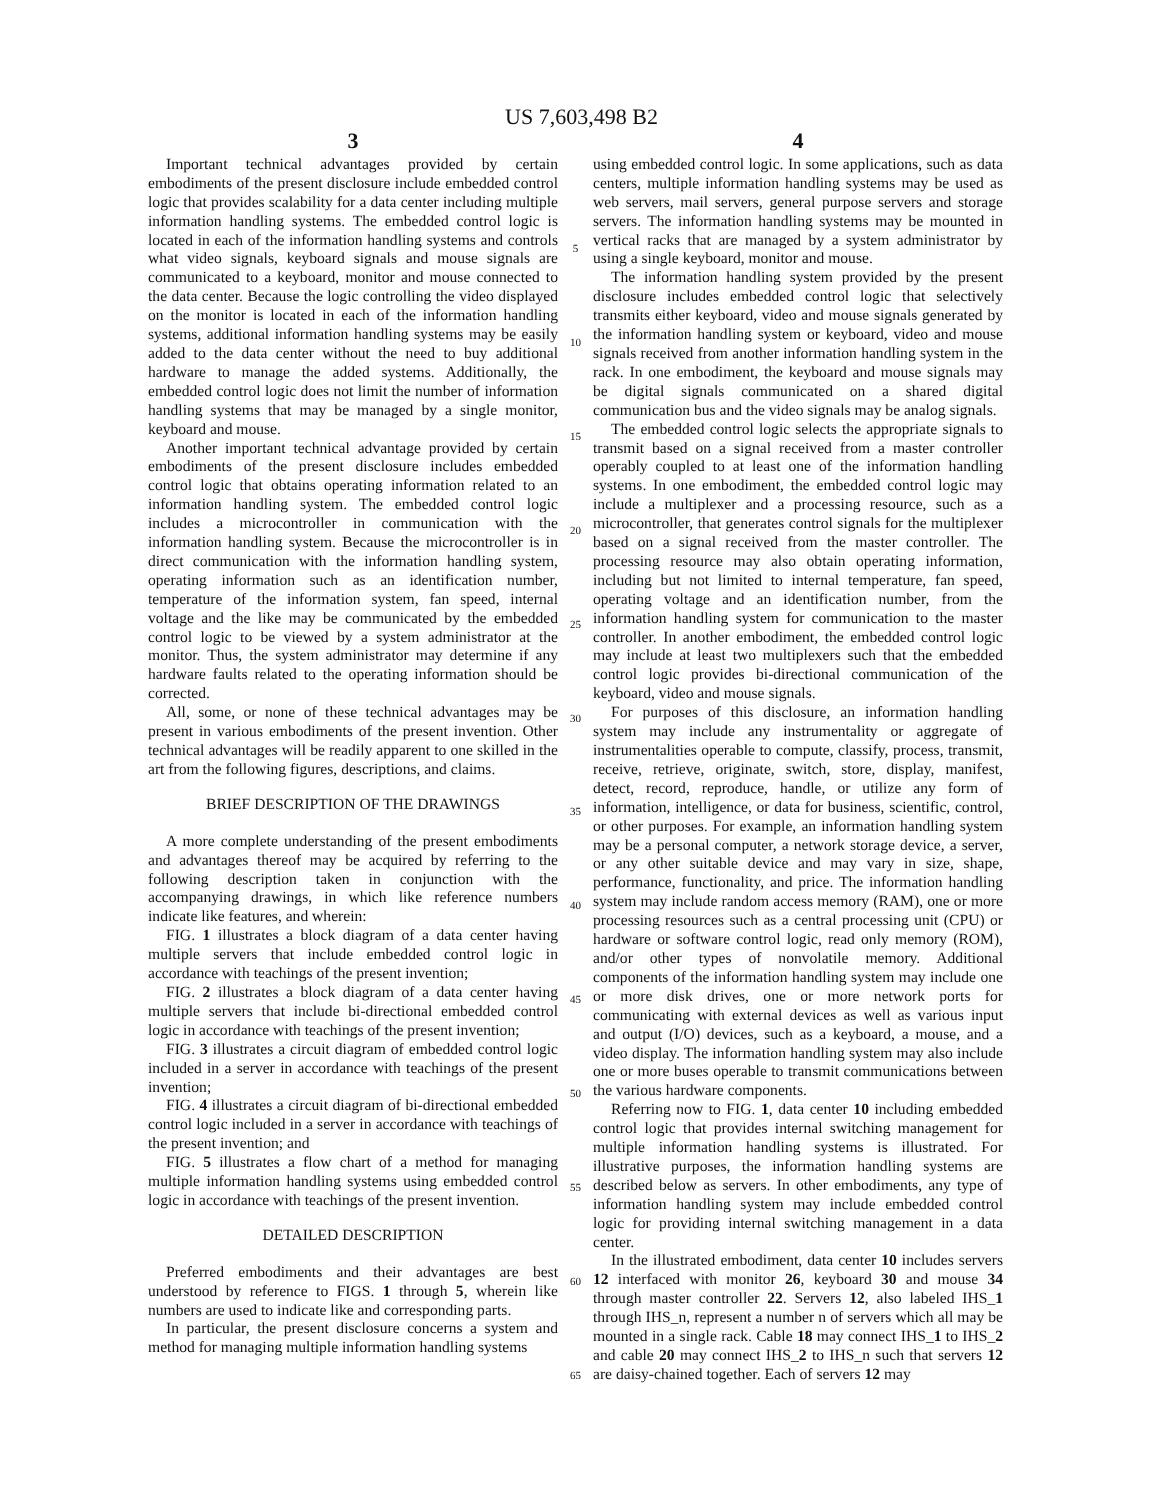US 7,603,498 B2
3
Important technical advantages provided by certain embodiments of the present disclosure include embedded control logic that provides scalability for a data center including multiple information handling systems. The embedded control logic is located in each of the information handling systems and controls what video signals, keyboard signals and mouse signals are communicated to a keyboard, monitor and mouse connected to the data center. Because the logic controlling the video displayed on the monitor is located in each of the information handling systems, additional information handling systems may be easily added to the data center without the need to buy additional hardware to manage the added systems. Additionally, the embedded control logic does not limit the number of information handling systems that may be managed by a single monitor, keyboard and mouse.
Another important technical advantage provided by certain embodiments of the present disclosure includes embedded control logic that obtains operating information related to an information handling system. The embedded control logic includes a microcontroller in communication with the information handling system. Because the microcontroller is in direct communication with the information handling system, operating information such as an identification number, temperature of the information system, fan speed, internal voltage and the like may be communicated by the embedded control logic to be viewed by a system administrator at the monitor. Thus, the system administrator may determine if any hardware faults related to the operating information should be corrected.
All, some, or none of these technical advantages may be present in various embodiments of the present invention. Other technical advantages will be readily apparent to one skilled in the art from the following figures, descriptions, and claims.
BRIEF DESCRIPTION OF THE DRAWINGS
A more complete understanding of the present embodiments and advantages thereof may be acquired by referring to the following description taken in conjunction with the accompanying drawings, in which like reference numbers indicate like features, and wherein:
FIG. 1 illustrates a block diagram of a data center having multiple servers that include embedded control logic in accordance with teachings of the present invention;
FIG. 2 illustrates a block diagram of a data center having multiple servers that include bi-directional embedded control logic in accordance with teachings of the present invention;
FIG. 3 illustrates a circuit diagram of embedded control logic included in a server in accordance with teachings of the present invention;
FIG. 4 illustrates a circuit diagram of bi-directional embedded control logic included in a server in accordance with teachings of the present invention; and
FIG. 5 illustrates a flow chart of a method for managing multiple information handling systems using embedded control logic in accordance with teachings of the present invention.
DETAILED DESCRIPTION
Preferred embodiments and their advantages are best understood by reference to FIGS. 1 through 5, wherein like numbers are used to indicate like and corresponding parts.
In particular, the present disclosure concerns a system and method for managing multiple information handling systems
5
10
15
20
25
30
35
40
45
50
55
60
65
4
using embedded control logic. In some applications, such as data centers, multiple information handling systems may be used as web servers, mail servers, general purpose servers and storage servers. The information handling systems may be mounted in vertical racks that are managed by a system administrator by using a single keyboard, monitor and mouse.
The information handling system provided by the present disclosure includes embedded control logic that selectively transmits either keyboard, video and mouse signals generated by the information handling system or keyboard, video and mouse signals received from another information handling system in the rack. In one embodiment, the keyboard and mouse signals may be digital signals communicated on a shared digital communication bus and the video signals may be analog signals.
The embedded control logic selects the appropriate signals to transmit based on a signal received from a master controller operably coupled to at least one of the information handling systems. In one embodiment, the embedded control logic may include a multiplexer and a processing resource, such as a microcontroller, that generates control signals for the multiplexer based on a signal received from the master controller. The processing resource may also obtain operating information, including but not limited to internal temperature, fan speed, operating voltage and an identification number, from the information handling system for communication to the master controller. In another embodiment, the embedded control logic may include at least two multiplexers such that the embedded control logic provides bi-directional communication of the keyboard, video and mouse signals.
For purposes of this disclosure, an information handling system may include any instrumentality or aggregate of instrumentalities operable to compute, classify, process, transmit, receive, retrieve, originate, switch, store, display, manifest, detect, record, reproduce, handle, or utilize any form of information, intelligence, or data for business, scientific, control, or other purposes. For example, an information handling system may be a personal computer, a network storage device, a server, or any other suitable device and may vary in size, shape, performance, functionality, and price. The information handling system may include random access memory (RAM), one or more processing resources such as a central processing unit (CPU) or hardware or software control logic, read only memory (ROM), and/or other types of nonvolatile memory. Additional components of the information handling system may include one or more disk drives, one or more network ports for communicating with external devices as well as various input and output (I/O) devices, such as a keyboard, a mouse, and a video display. The information handling system may also include one or more buses operable to transmit communications between the various hardware components.
Referring now to FIG. 1, data center 10 including embedded control logic that provides internal switching management for multiple information handling systems is illustrated. For illustrative purposes, the information handling systems are described below as servers. In other embodiments, any type of information handling system may include embedded control logic for providing internal switching management in a data center.
In the illustrated embodiment, data center 10 includes servers 12 interfaced with monitor 26, keyboard 30 and mouse 34 through master controller 22. Servers 12, also labeled IHS_1 through IHS_n, represent a number n of servers which all may be mounted in a single rack. Cable 18 may connect IHS_1 to IHS_2 and cable 20 may connect IHS_2 to IHS_n such that servers 12 are daisy-chained together. Each of servers 12 may